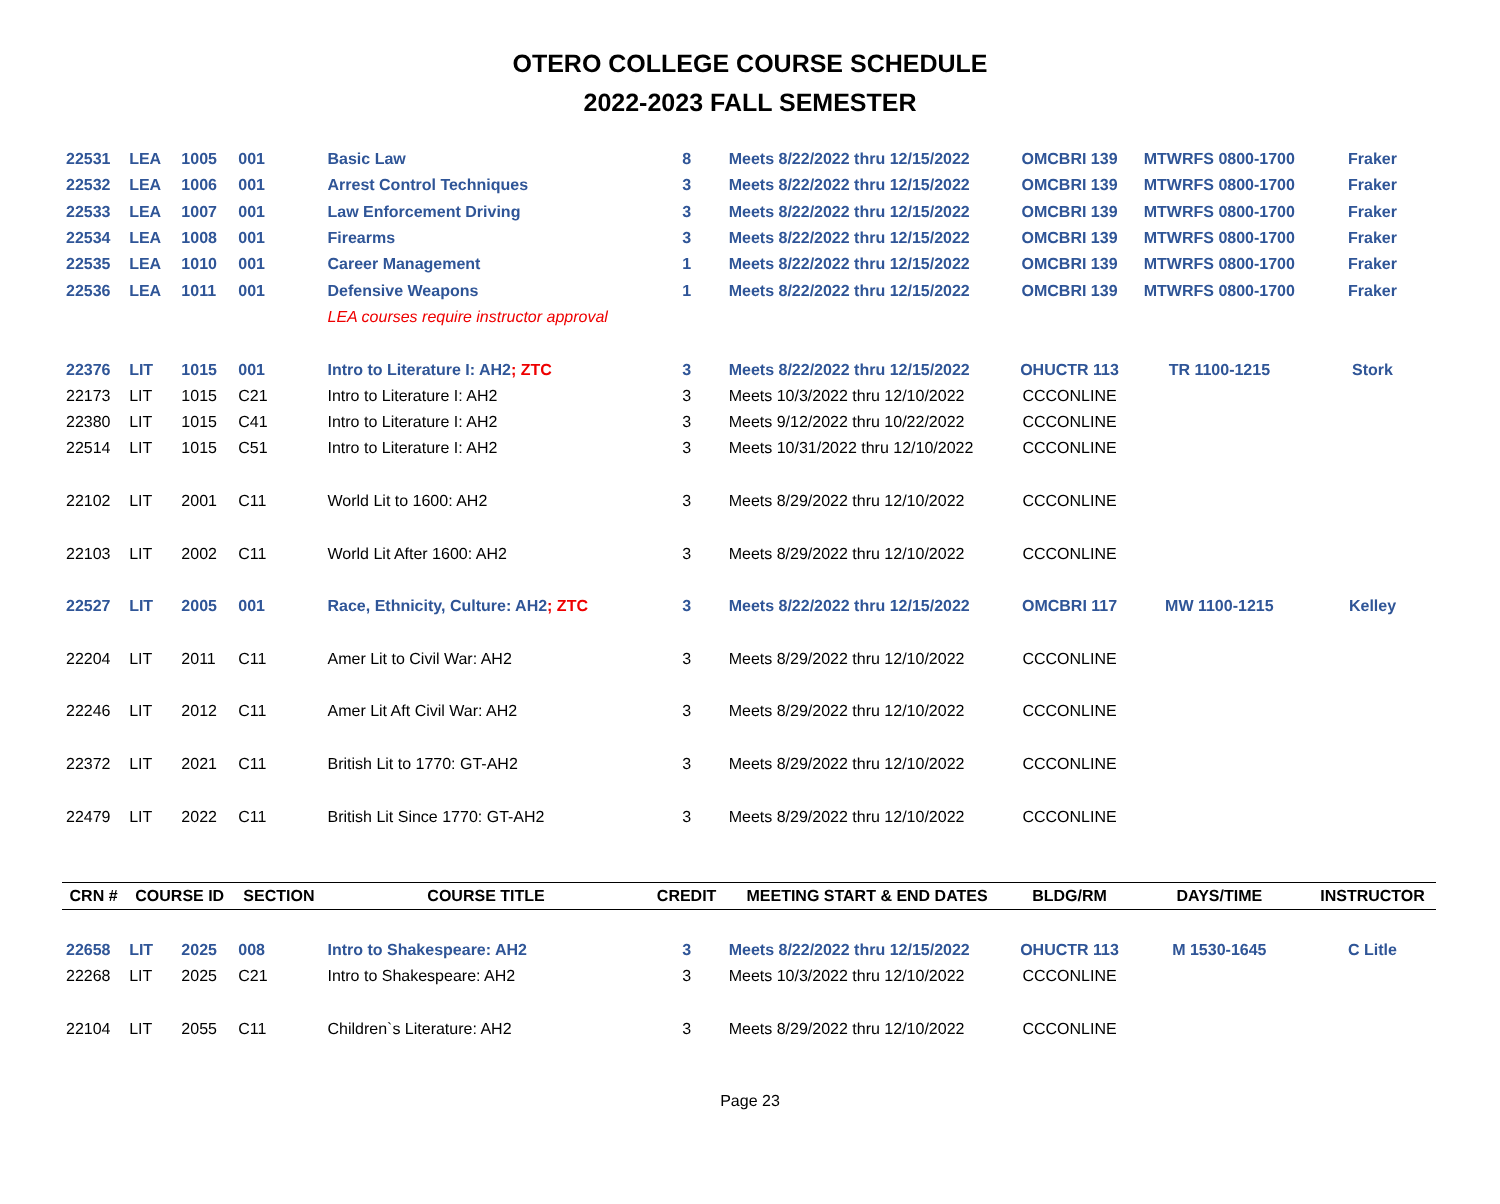OTERO COLLEGE COURSE SCHEDULE
2022-2023 FALL SEMESTER
| 22531 | LEA | 1005 | 001 | Basic Law | 8 | Meets 8/22/2022 thru 12/15/2022 | OMCBRI 139 | MTWRFS 0800-1700 | Fraker |
| 22532 | LEA | 1006 | 001 | Arrest Control Techniques | 3 | Meets 8/22/2022 thru 12/15/2022 | OMCBRI 139 | MTWRFS 0800-1700 | Fraker |
| 22533 | LEA | 1007 | 001 | Law Enforcement Driving | 3 | Meets 8/22/2022 thru 12/15/2022 | OMCBRI 139 | MTWRFS 0800-1700 | Fraker |
| 22534 | LEA | 1008 | 001 | Firearms | 3 | Meets 8/22/2022 thru 12/15/2022 | OMCBRI 139 | MTWRFS 0800-1700 | Fraker |
| 22535 | LEA | 1010 | 001 | Career Management | 1 | Meets 8/22/2022 thru 12/15/2022 | OMCBRI 139 | MTWRFS 0800-1700 | Fraker |
| 22536 | LEA | 1011 | 001 | Defensive Weapons | 1 | Meets 8/22/2022 thru 12/15/2022 | OMCBRI 139 | MTWRFS 0800-1700 | Fraker |
| | | | | LEA courses require instructor approval | | | | | |
| 22376 | LIT | 1015 | 001 | Intro to Literature I: AH2 ; ZTC | 3 | Meets 8/22/2022 thru 12/15/2022 | OHUCTR 113 | TR 1100-1215 | Stork |
| 22173 | LIT | 1015 | C21 | Intro to Literature I: AH2 | 3 | Meets 10/3/2022 thru 12/10/2022 | CCCONLINE | | |
| 22380 | LIT | 1015 | C41 | Intro to Literature I: AH2 | 3 | Meets 9/12/2022 thru 10/22/2022 | CCCONLINE | | |
| 22514 | LIT | 1015 | C51 | Intro to Literature I: AH2 | 3 | Meets 10/31/2022 thru 12/10/2022 | CCCONLINE | | |
| 22102 | LIT | 2001 | C11 | World Lit to 1600: AH2 | 3 | Meets 8/29/2022 thru 12/10/2022 | CCCONLINE | | |
| 22103 | LIT | 2002 | C11 | World Lit After 1600: AH2 | 3 | Meets 8/29/2022 thru 12/10/2022 | CCCONLINE | | |
| 22527 | LIT | 2005 | 001 | Race, Ethnicity, Culture: AH2 ; ZTC | 3 | Meets 8/22/2022 thru 12/15/2022 | OMCBRI 117 | MW 1100-1215 | Kelley |
| 22204 | LIT | 2011 | C11 | Amer Lit to Civil War: AH2 | 3 | Meets 8/29/2022 thru 12/10/2022 | CCCONLINE | | |
| 22246 | LIT | 2012 | C11 | Amer Lit Aft Civil War: AH2 | 3 | Meets 8/29/2022 thru 12/10/2022 | CCCONLINE | | |
| 22372 | LIT | 2021 | C11 | British Lit to 1770: GT-AH2 | 3 | Meets 8/29/2022 thru 12/10/2022 | CCCONLINE | | |
| 22479 | LIT | 2022 | C11 | British Lit Since 1770: GT-AH2 | 3 | Meets 8/29/2022 thru 12/10/2022 | CCCONLINE | | |
| CRN # | COURSE ID | | SECTION | COURSE TITLE | CREDIT | MEETING START & END DATES | BLDG/RM | DAYS/TIME | INSTRUCTOR |
| 22658 | LIT | 2025 | 008 | Intro to Shakespeare: AH2 | 3 | Meets 8/22/2022 thru 12/15/2022 | OHUCTR 113 | M 1530-1645 | C Litle |
| 22268 | LIT | 2025 | C21 | Intro to Shakespeare: AH2 | 3 | Meets 10/3/2022 thru 12/10/2022 | CCCONLINE | | |
| 22104 | LIT | 2055 | C11 | Children`s Literature: AH2 | 3 | Meets 8/29/2022 thru 12/10/2022 | CCCONLINE | | |
Page 23